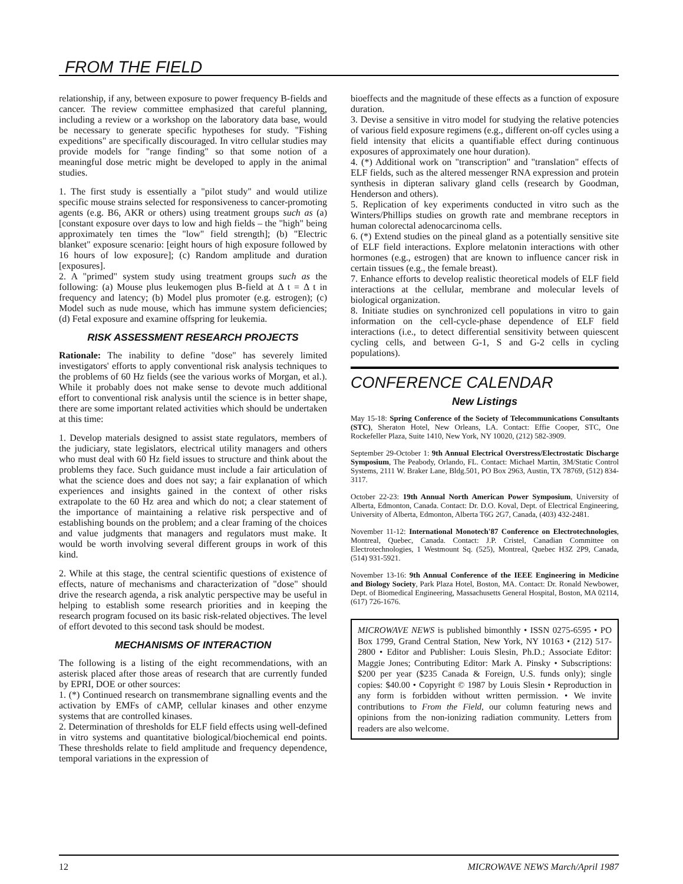FROM THE FIELD
relationship, if any, between exposure to power frequency B-fields and cancer. The review committee emphasized that careful planning, including a review or a workshop on the laboratory data base, would be necessary to generate specific hypotheses for study. "Fishing expeditions" are specifically discouraged. In vitro cellular studies may provide models for "range finding" so that some notion of a meaningful dose metric might be developed to apply in the animal studies.
1. The first study is essentially a "pilot study" and would utilize specific mouse strains selected for responsiveness to cancer-promoting agents (e.g. B6, AKR or others) using treatment groups such as (a) [constant exposure over days to low and high fields – the "high" being approximately ten times the "low" field strength]; (b) "Electric blanket" exposure scenario: [eight hours of high exposure followed by 16 hours of low exposure]; (c) Random amplitude and duration [exposures].
2. A "primed" system study using treatment groups such as the following: (a) Mouse plus leukemogen plus B-field at Δ t = Δ t in frequency and latency; (b) Model plus promoter (e.g. estrogen); (c) Model such as nude mouse, which has immune system deficiencies; (d) Fetal exposure and examine offspring for leukemia.
RISK ASSESSMENT RESEARCH PROJECTS
Rationale: The inability to define "dose" has severely limited investigators' efforts to apply conventional risk analysis techniques to the problems of 60 Hz fields (see the various works of Morgan, et al.). While it probably does not make sense to devote much additional effort to conventional risk analysis until the science is in better shape, there are some important related activities which should be undertaken at this time:
1. Develop materials designed to assist state regulators, members of the judiciary, state legislators, electrical utility managers and others who must deal with 60 Hz field issues to structure and think about the problems they face. Such guidance must include a fair articulation of what the science does and does not say; a fair explanation of which experiences and insights gained in the context of other risks extrapolate to the 60 Hz area and which do not; a clear statement of the importance of maintaining a relative risk perspective and of establishing bounds on the problem; and a clear framing of the choices and value judgments that managers and regulators must make. It would be worth involving several different groups in work of this kind.
2. While at this stage, the central scientific questions of existence of effects, nature of mechanisms and characterization of "dose" should drive the research agenda, a risk analytic perspective may be useful in helping to establish some research priorities and in keeping the research program focused on its basic risk-related objectives. The level of effort devoted to this second task should be modest.
MECHANISMS OF INTERACTION
The following is a listing of the eight recommendations, with an asterisk placed after those areas of research that are currently funded by EPRI, DOE or other sources:
1. (*) Continued research on transmembrane signalling events and the activation by EMFs of cAMP, cellular kinases and other enzyme systems that are controlled kinases.
2. Determination of thresholds for ELF field effects using well-defined in vitro systems and quantitative biological/biochemical end points. These thresholds relate to field amplitude and frequency dependence, temporal variations in the expression of
bioeffects and the magnitude of these effects as a function of exposure duration.
3. Devise a sensitive in vitro model for studying the relative potencies of various field exposure regimens (e.g., different on-off cycles using a field intensity that elicits a quantifiable effect during continuous exposures of approximately one hour duration).
4. (*) Additional work on "transcription" and "translation" effects of ELF fields, such as the altered messenger RNA expression and protein synthesis in dipteran salivary gland cells (research by Goodman, Henderson and others).
5. Replication of key experiments conducted in vitro such as the Winters/Phillips studies on growth rate and membrane receptors in human colorectal adenocarcinoma cells.
6. (*) Extend studies on the pineal gland as a potentially sensitive site of ELF field interactions. Explore melatonin interactions with other hormones (e.g., estrogen) that are known to influence cancer risk in certain tissues (e.g., the female breast).
7. Enhance efforts to develop realistic theoretical models of ELF field interactions at the cellular, membrane and molecular levels of biological organization.
8. Initiate studies on synchronized cell populations in vitro to gain information on the cell-cycle-phase dependence of ELF field interactions (i.e., to detect differential sensitivity between quiescent cycling cells, and between G-1, S and G-2 cells in cycling populations).
CONFERENCE CALENDAR
New Listings
May 15-18: Spring Conference of the Society of Telecommunications Consultants (STC), Sheraton Hotel, New Orleans, LA. Contact: Effie Cooper, STC, One Rockefeller Plaza, Suite 1410, New York, NY 10020, (212) 582-3909.
September 29-October 1: 9th Annual Electrical Overstress/Electrostatic Discharge Symposium, The Peabody, Orlando, FL. Contact: Michael Martin, 3M/Static Control Systems, 2111 W. Braker Lane, Bldg.501, PO Box 2963, Austin, TX 78769, (512) 834-3117.
October 22-23: 19th Annual North American Power Symposium, University of Alberta, Edmonton, Canada. Contact: Dr. D.O. Koval, Dept. of Electrical Engineering, University of Alberta, Edmonton, Alberta T6G 2G7, Canada, (403) 432-2481.
November 11-12: International Monotech'87 Conference on Electrotechnologies, Montreal, Quebec, Canada. Contact: J.P. Cristel, Canadian Committee on Electrotechnologies, 1 Westmount Sq. (525), Montreal, Quebec H3Z 2P9, Canada, (514) 931-5921.
November 13-16: 9th Annual Conference of the IEEE Engineering in Medicine and Biology Society, Park Plaza Hotel, Boston, MA. Contact: Dr. Ronald Newbower, Dept. of Biomedical Engineering, Massachusetts General Hospital, Boston, MA 02114, (617) 726-1676.
MICROWAVE NEWS is published bimonthly • ISSN 0275-6595 • PO Box 1799, Grand Central Station, New York, NY 10163 • (212) 517-2800 • Editor and Publisher: Louis Slesin, Ph.D.; Associate Editor: Maggie Jones; Contributing Editor: Mark A. Pinsky • Subscriptions: $200 per year ($235 Canada & Foreign, U.S. funds only); single copies: $40.00 • Copyright © 1987 by Louis Slesin • Reproduction in any form is forbidden without written permission. • We invite contributions to From the Field, our column featuring news and opinions from the non-ionizing radiation community. Letters from readers are also welcome.
12 MICROWAVE NEWS March/April 1987